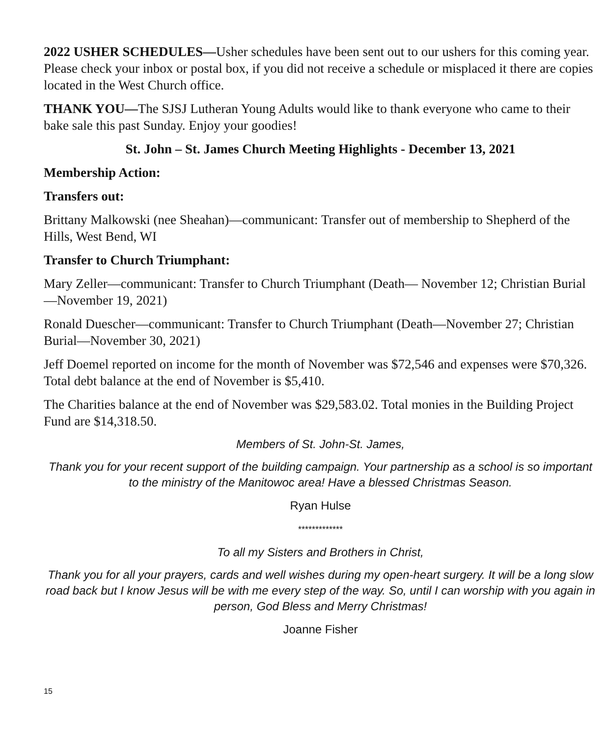2022 USHER SCHEDULES—Usher schedules have been sent out to our ushers for this coming year. Please check your inbox or postal box, if you did not receive a schedule or misplaced it there are copies located in the West Church office.
THANK YOU—The SJSJ Lutheran Young Adults would like to thank everyone who came to their bake sale this past Sunday. Enjoy your goodies!
St. John – St. James Church Meeting Highlights - December 13, 2021
Membership Action:
Transfers out:
Brittany Malkowski (nee Sheahan)—communicant: Transfer out of membership to Shepherd of the Hills, West Bend, WI
Transfer to Church Triumphant:
Mary Zeller—communicant: Transfer to Church Triumphant (Death— November 12; Christian Burial—November 19, 2021)
Ronald Duescher—communicant: Transfer to Church Triumphant (Death—November 27; Christian Burial—November 30, 2021)
Jeff Doemel reported on income for the month of November was $72,546 and expenses were $70,326. Total debt balance at the end of November is $5,410.
The Charities balance at the end of November was $29,583.02. Total monies in the Building Project Fund are $14,318.50.
Members of St. John-St. James,
Thank you for your recent support of the building campaign. Your partnership as a school is so important to the ministry of the Manitowoc area! Have a blessed Christmas Season.
Ryan Hulse
*************
To all my Sisters and Brothers in Christ,
Thank you for all your prayers, cards and well wishes during my open-heart surgery. It will be a long slow road back but I know Jesus will be with me every step of the way. So, until I can worship with you again in person, God Bless and Merry Christmas!
Joanne Fisher
15